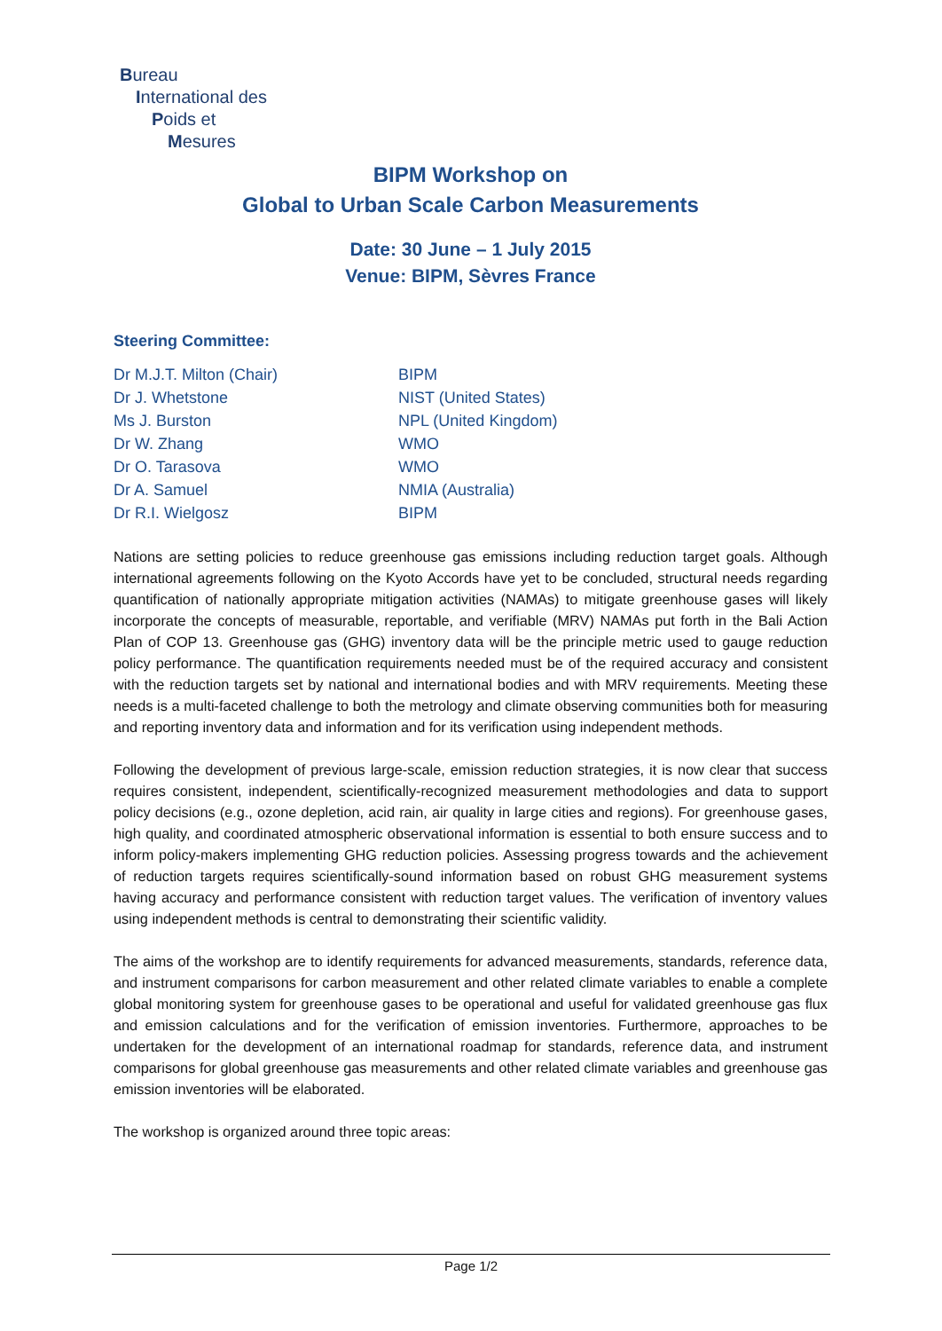Bureau
International des
Poids et
Mesures
BIPM Workshop on
Global to Urban Scale Carbon Measurements
Date: 30 June – 1 July 2015
Venue: BIPM, Sèvres France
Steering Committee:
| Dr M.J.T. Milton (Chair) | BIPM |
| Dr J. Whetstone | NIST (United States) |
| Ms J. Burston | NPL (United Kingdom) |
| Dr W. Zhang | WMO |
| Dr O. Tarasova | WMO |
| Dr A. Samuel | NMIA (Australia) |
| Dr R.I. Wielgosz | BIPM |
Nations are setting policies to reduce greenhouse gas emissions including reduction target goals. Although international agreements following on the Kyoto Accords have yet to be concluded, structural needs regarding quantification of nationally appropriate mitigation activities (NAMAs) to mitigate greenhouse gases will likely incorporate the concepts of measurable, reportable, and verifiable (MRV) NAMAs put forth in the Bali Action Plan of COP 13. Greenhouse gas (GHG) inventory data will be the principle metric used to gauge reduction policy performance. The quantification requirements needed must be of the required accuracy and consistent with the reduction targets set by national and international bodies and with MRV requirements. Meeting these needs is a multi-faceted challenge to both the metrology and climate observing communities both for measuring and reporting inventory data and information and for its verification using independent methods.
Following the development of previous large-scale, emission reduction strategies, it is now clear that success requires consistent, independent, scientifically-recognized measurement methodologies and data to support policy decisions (e.g., ozone depletion, acid rain, air quality in large cities and regions). For greenhouse gases, high quality, and coordinated atmospheric observational information is essential to both ensure success and to inform policy-makers implementing GHG reduction policies. Assessing progress towards and the achievement of reduction targets requires scientifically-sound information based on robust GHG measurement systems having accuracy and performance consistent with reduction target values. The verification of inventory values using independent methods is central to demonstrating their scientific validity.
The aims of the workshop are to identify requirements for advanced measurements, standards, reference data, and instrument comparisons for carbon measurement and other related climate variables to enable a complete global monitoring system for greenhouse gases to be operational and useful for validated greenhouse gas flux and emission calculations and for the verification of emission inventories. Furthermore, approaches to be undertaken for the development of an international roadmap for standards, reference data, and instrument comparisons for global greenhouse gas measurements and other related climate variables and greenhouse gas emission inventories will be elaborated.
The workshop is organized around three topic areas:
Page 1/2